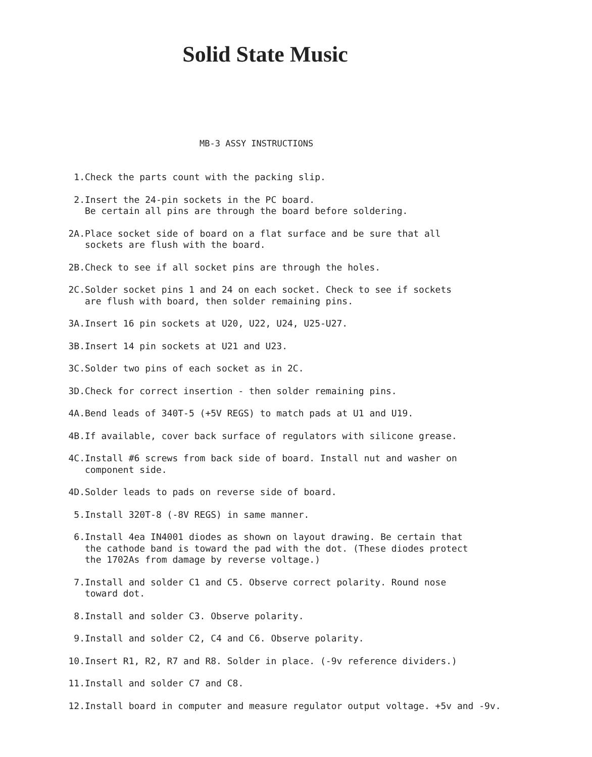Solid State Music
MB-3 ASSY INSTRUCTIONS
1. Check the parts count with the packing slip.
2. Insert the 24-pin sockets in the PC board.
Be certain all pins are through the board before soldering.
2A. Place socket side of board on a flat surface and be sure that all
sockets are flush with the board.
2B. Check to see if all socket pins are through the holes.
2C. Solder socket pins 1 and 24 on each socket. Check to see if sockets
are flush with board, then solder remaining pins.
3A. Insert 16 pin sockets at U20, U22, U24, U25-U27.
3B. Insert 14 pin sockets at U21 and U23.
3C. Solder two pins of each socket as in 2C.
3D. Check for correct insertion - then solder remaining pins.
4A. Bend leads of 340T-5 (+5V REGS) to match pads at U1 and U19.
4B. If available, cover back surface of regulators with silicone grease.
4C. Install #6 screws from back side of board. Install nut and washer on
component side.
4D. Solder leads to pads on reverse side of board.
5. Install 320T-8 (-8V REGS) in same manner.
6. Install 4ea IN4001 diodes as shown on layout drawing. Be certain that
the cathode band is toward the pad with the dot. (These diodes protect
the 1702As from damage by reverse voltage.)
7. Install and solder C1 and C5. Observe correct polarity. Round nose
toward dot.
8. Install and solder C3. Observe polarity.
9. Install and solder C2, C4 and C6. Observe polarity.
10. Insert R1, R2, R7 and R8. Solder in place. (-9v reference dividers.)
11. Install and solder C7 and C8.
12. Install board in computer and measure regulator output voltage. +5v and -9v.